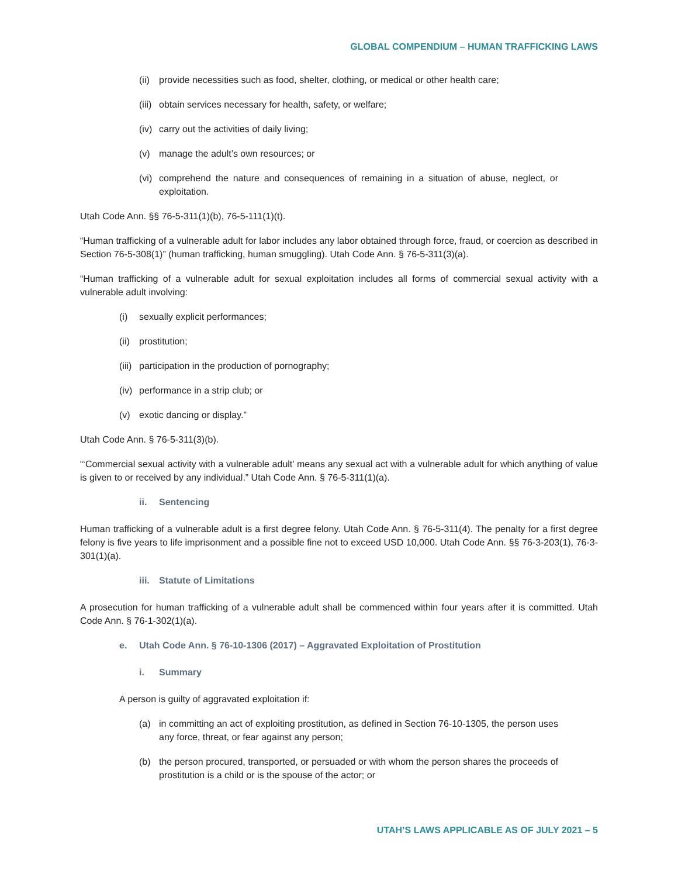GLOBAL COMPENDIUM – HUMAN TRAFFICKING LAWS
(ii) provide necessities such as food, shelter, clothing, or medical or other health care;
(iii) obtain services necessary for health, safety, or welfare;
(iv) carry out the activities of daily living;
(v) manage the adult’s own resources; or
(vi) comprehend the nature and consequences of remaining in a situation of abuse, neglect, or exploitation.
Utah Code Ann. §§ 76-5-311(1)(b), 76-5-111(1)(t).
“Human trafficking of a vulnerable adult for labor includes any labor obtained through force, fraud, or coercion as described in Section 76-5-308(1)” (human trafficking, human smuggling). Utah Code Ann. § 76-5-311(3)(a).
“Human trafficking of a vulnerable adult for sexual exploitation includes all forms of commercial sexual activity with a vulnerable adult involving:
(i) sexually explicit performances;
(ii) prostitution;
(iii) participation in the production of pornography;
(iv) performance in a strip club; or
(v) exotic dancing or display.”
Utah Code Ann. § 76-5-311(3)(b).
“‘Commercial sexual activity with a vulnerable adult’ means any sexual act with a vulnerable adult for which anything of value is given to or received by any individual.” Utah Code Ann. § 76-5-311(1)(a).
ii. Sentencing
Human trafficking of a vulnerable adult is a first degree felony. Utah Code Ann. § 76-5-311(4). The penalty for a first degree felony is five years to life imprisonment and a possible fine not to exceed USD 10,000. Utah Code Ann. §§ 76-3-203(1), 76-3-301(1)(a).
iii. Statute of Limitations
A prosecution for human trafficking of a vulnerable adult shall be commenced within four years after it is committed. Utah Code Ann. § 76-1-302(1)(a).
e. Utah Code Ann. § 76-10-1306 (2017) – Aggravated Exploitation of Prostitution
i. Summary
A person is guilty of aggravated exploitation if:
(a) in committing an act of exploiting prostitution, as defined in Section 76-10-1305, the person uses any force, threat, or fear against any person;
(b) the person procured, transported, or persuaded or with whom the person shares the proceeds of prostitution is a child or is the spouse of the actor; or
UTAH’S LAWS APPLICABLE AS OF JULY 2021 – 5